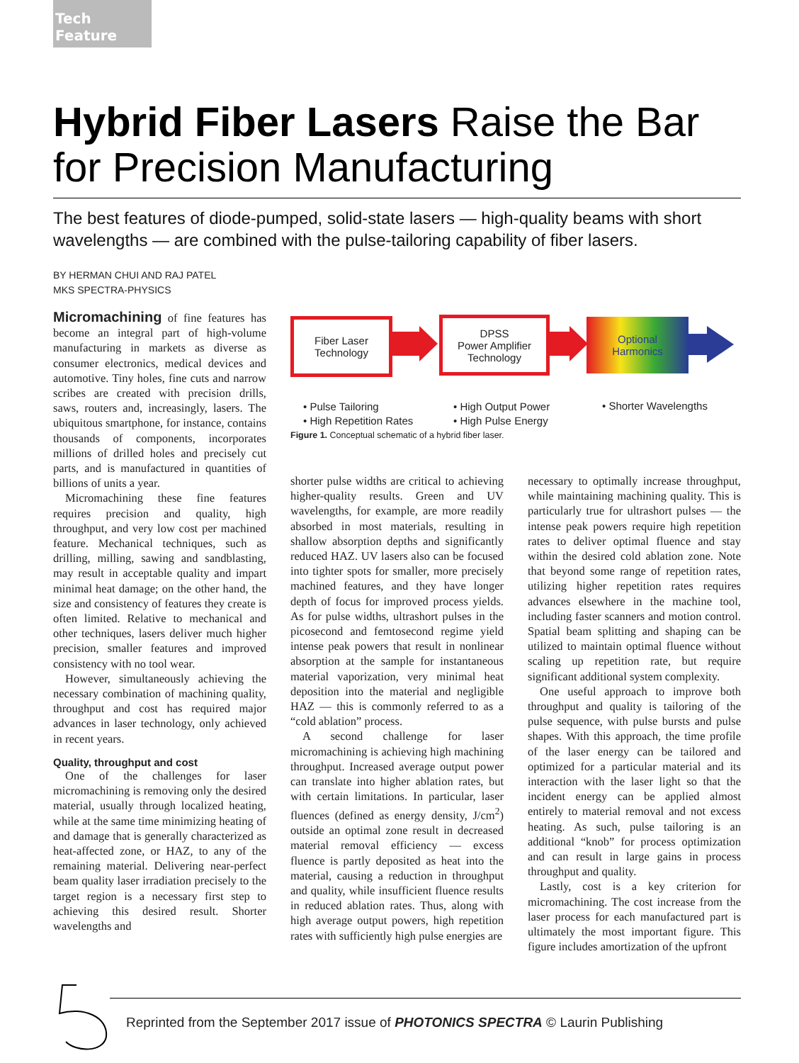Tech Feature
Hybrid Fiber Lasers Raise the Bar for Precision Manufacturing
The best features of diode-pumped, solid-state lasers — high-quality beams with short wavelengths — are combined with the pulse-tailoring capability of fiber lasers.
BY HERMAN CHUI AND RAJ PATEL
MKS SPECTRA-PHYSICS
Micromachining of fine features has become an integral part of high-volume manufacturing in markets as diverse as consumer electronics, medical devices and automotive. Tiny holes, fine cuts and narrow scribes are created with precision drills, saws, routers and, increasingly, lasers. The ubiquitous smartphone, for instance, contains thousands of components, incorporates millions of drilled holes and precisely cut parts, and is manufactured in quantities of billions of units a year.
Micromachining these fine features requires precision and quality, high throughput, and very low cost per machined feature. Mechanical techniques, such as drilling, milling, sawing and sandblasting, may result in acceptable quality and impart minimal heat damage; on the other hand, the size and consistency of features they create is often limited. Relative to mechanical and other techniques, lasers deliver much higher precision, smaller features and improved consistency with no tool wear.
However, simultaneously achieving the necessary combination of machining quality, throughput and cost has required major advances in laser technology, only achieved in recent years.
Quality, throughput and cost
One of the challenges for laser micromachining is removing only the desired material, usually through localized heating, while at the same time minimizing heating of and damage that is generally characterized as heat-affected zone, or HAZ, to any of the remaining material. Delivering near-perfect beam quality laser irradiation precisely to the target region is a necessary first step to achieving this desired result. Shorter wavelengths and
Fiber Laser
Technology
DPSS
Power Amplifier
Technology
Optional
Harmonics
• Pulse Tailoring
• High Repetition Rates
• High Output Power
• High Pulse Energy
• Shorter Wavelengths
Figure 1. Conceptual schematic of a hybrid fiber laser.
shorter pulse widths are critical to achieving higher-quality results. Green and UV wavelengths, for example, are more readily absorbed in most materials, resulting in shallow absorption depths and significantly reduced HAZ. UV lasers also can be focused into tighter spots for smaller, more precisely machined features, and they have longer depth of focus for improved process yields. As for pulse widths, ultrashort pulses in the picosecond and femtosecond regime yield intense peak powers that result in nonlinear absorption at the sample for instantaneous material vaporization, very minimal heat deposition into the material and negligible HAZ — this is commonly referred to as a “cold ablation” process.
A second challenge for laser micromachining is achieving high machining throughput. Increased average output power can translate into higher ablation rates, but with certain limitations. In particular, laser fluences (defined as energy density, J/cm<sup>2</sup>) outside an optimal zone result in decreased material removal efficiency — excess fluence is partly deposited as heat into the material, causing a reduction in throughput and quality, while insufficient fluence results in reduced ablation rates. Thus, along with high average output powers, high repetition rates with sufficiently high pulse energies are
necessary to optimally increase throughput, while maintaining machining quality. This is particularly true for ultrashort pulses — the intense peak powers require high repetition rates to deliver optimal fluence and stay within the desired cold ablation zone. Note that beyond some range of repetition rates, utilizing higher repetition rates requires advances elsewhere in the machine tool, including faster scanners and motion control. Spatial beam splitting and shaping can be utilized to maintain optimal fluence without scaling up repetition rate, but require significant additional system complexity.
One useful approach to improve both throughput and quality is tailoring of the pulse sequence, with pulse bursts and pulse shapes. With this approach, the time profile of the laser energy can be tailored and optimized for a particular material and its interaction with the laser light so that the incident energy can be applied almost entirely to material removal and not excess heating. As such, pulse tailoring is an additional “knob” for process optimization and can result in large gains in process throughput and quality.
Lastly, cost is a key criterion for micromachining. The cost increase from the laser process for each manufactured part is ultimately the most important figure. This figure includes amortization of the upfront
Reprinted from the September 2017 issue of PHOTONICS SPECTRA © Laurin Publishing